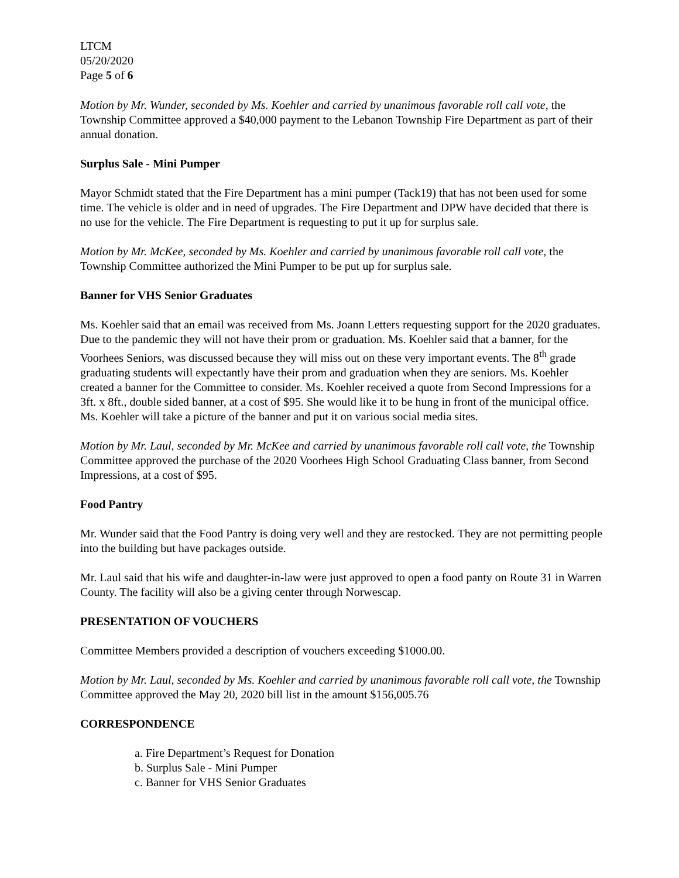LTCM
05/20/2020
Page 5 of 6
Motion by Mr. Wunder, seconded by Ms. Koehler and carried by unanimous favorable roll call vote, the Township Committee approved a $40,000 payment to the Lebanon Township Fire Department as part of their annual donation.
Surplus Sale - Mini Pumper
Mayor Schmidt stated that the Fire Department has a mini pumper (Tack19) that has not been used for some time. The vehicle is older and in need of upgrades. The Fire Department and DPW have decided that there is no use for the vehicle. The Fire Department is requesting to put it up for surplus sale.
Motion by Mr. McKee, seconded by Ms. Koehler and carried by unanimous favorable roll call vote, the Township Committee authorized the Mini Pumper to be put up for surplus sale.
Banner for VHS Senior Graduates
Ms. Koehler said that an email was received from Ms. Joann Letters requesting support for the 2020 graduates. Due to the pandemic they will not have their prom or graduation. Ms. Koehler said that a banner, for the Voorhees Seniors, was discussed because they will miss out on these very important events. The 8<sup>th</sup> grade graduating students will expectantly have their prom and graduation when they are seniors. Ms. Koehler created a banner for the Committee to consider. Ms. Koehler received a quote from Second Impressions for a 3ft. x 8ft., double sided banner, at a cost of $95. She would like it to be hung in front of the municipal office. Ms. Koehler will take a picture of the banner and put it on various social media sites.
Motion by Mr. Laul, seconded by Mr. McKee and carried by unanimous favorable roll call vote, the Township Committee approved the purchase of the 2020 Voorhees High School Graduating Class banner, from Second Impressions, at a cost of $95.
Food Pantry
Mr. Wunder said that the Food Pantry is doing very well and they are restocked. They are not permitting people into the building but have packages outside.
Mr. Laul said that his wife and daughter-in-law were just approved to open a food panty on Route 31 in Warren County. The facility will also be a giving center through Norwescap.
PRESENTATION OF VOUCHERS
Committee Members provided a description of vouchers exceeding $1000.00.
Motion by Mr. Laul, seconded by Ms. Koehler and carried by unanimous favorable roll call vote, the Township Committee approved the May 20, 2020 bill list in the amount $156,005.76
CORRESPONDENCE
a. Fire Department’s Request for Donation
b. Surplus Sale - Mini Pumper
c. Banner for VHS Senior Graduates